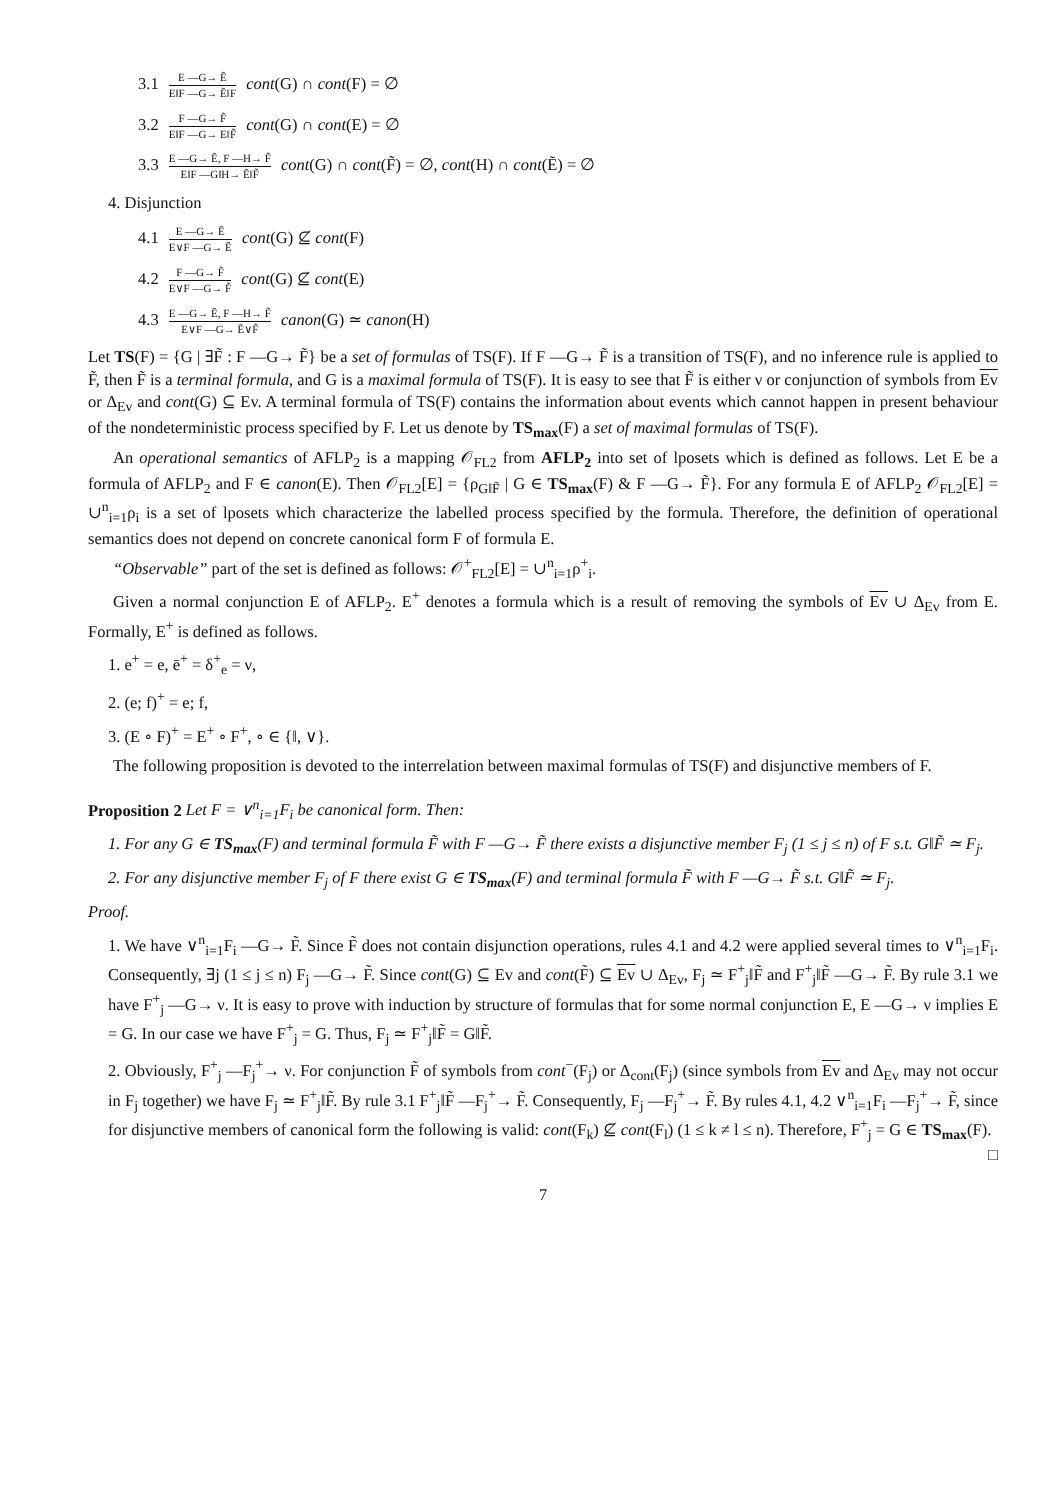3.1 E —G→ Ẽ E‖F —G→ Ẽ‖F cont(G) ∩ cont(F) = ∅
3.2 F —G→ F̃ E‖F —G→ E‖F̃ cont(G) ∩ cont(E) = ∅
3.3 E —G→ Ẽ, F —H→ F̃ E‖F —G‖H→ Ẽ‖F̃ cont(G) ∩ cont(F̃) = ∅, cont(H) ∩ cont(Ẽ) = ∅
4. Disjunction
4.1 E —G→ Ẽ E∨F —G→ Ẽ cont(G) ⊈ cont(F)
4.2 F —G→ F̃ E∨F —G→ F̃ cont(G) ⊈ cont(E)
4.3 E —G→ Ẽ, F —H→ F̃ E∨F —G→ Ẽ∨F̃ canon(G) ≃ canon(H)
Let TS(F) = {G | ∃F̃ : F —G→ F̃} be a set of formulas of TS(F). If F —G→ F̃ is a transition of TS(F), and no inference rule is applied to F̃, then F̃ is a terminal formula, and G is a maximal formula of TS(F). It is easy to see that F̃ is either ν or conjunction of symbols from Ev or Δ<sub>Ev</sub> and cont(G) ⊆ Ev. A terminal formula of TS(F) contains the information about events which cannot happen in present behaviour of the nondeterministic process specified by F. Let us denote by TS<sub>max</sub>(F) a set of maximal formulas of TS(F).
An operational semantics of AFLP<sub>2</sub> is a mapping 𝒪<sub>FL2</sub> from AFLP<sub>2</sub> into set of lposets which is defined as follows. Let E be a formula of AFLP<sub>2</sub> and F ∈ canon(E). Then 𝒪<sub>FL2</sub>[E] = {ρ<sub>G‖F̃</sub> | G ∈ TS<sub>max</sub>(F) & F —G→ F̃}. For any formula E of AFLP<sub>2</sub> 𝒪<sub>FL2</sub>[E] = ∪<sup>n</sup><sub>i=1</sub>ρ<sub>i</sub> is a set of lposets which characterize the labelled process specified by the formula. Therefore, the definition of operational semantics does not depend on concrete canonical form F of formula E.
“Observable” part of the set is defined as follows: 𝒪<sup>+</sup><sub>FL2</sub>[E] = ∪<sup>n</sup><sub>i=1</sub>ρ<sup>+</sup><sub>i</sub>.
Given a normal conjunction E of AFLP<sub>2</sub>. E<sup>+</sup> denotes a formula which is a result of removing the symbols of Ev ∪ Δ<sub>Ev</sub> from E. Formally, E<sup>+</sup> is defined as follows.
1. e<sup>+</sup> = e, ē<sup>+</sup> = δ<sup>+</sup><sub>e</sub> = ν,
2. (e; f)<sup>+</sup> = e; f,
3. (E ∘ F)<sup>+</sup> = E<sup>+</sup> ∘ F<sup>+</sup>, ∘ ∈ {‖, ∨}.
The following proposition is devoted to the interrelation between maximal formulas of TS(F) and disjunctive members of F.
Proposition 2 Let F = ∨<sup>n</sup><sub>i=1</sub>F<sub>i</sub> be canonical form. Then:
1. For any G ∈ TS<sub>max</sub>(F) and terminal formula F̃ with F —G→ F̃ there exists a disjunctive member F<sub>j</sub> (1 ≤ j ≤ n) of F s.t. G‖F̃ ≃ F<sub>j</sub>.
2. For any disjunctive member F<sub>j</sub> of F there exist G ∈ TS<sub>max</sub>(F) and terminal formula F̃ with F —G→ F̃ s.t. G‖F̃ ≃ F<sub>j</sub>.
Proof.
1. We have ∨<sup>n</sup><sub>i=1</sub>F<sub>i</sub> —G→ F̃. Since F̃ does not contain disjunction operations, rules 4.1 and 4.2 were applied several times to ∨<sup>n</sup><sub>i=1</sub>F<sub>i</sub>. Consequently, ∃j (1 ≤ j ≤ n) F<sub>j</sub> —G→ F̃. Since cont(G) ⊆ Ev and cont(F̃) ⊆ Ev ∪ Δ<sub>Ev</sub>, F<sub>j</sub> ≃ F<sup>+</sup><sub>j</sub>‖F̃ and F<sup>+</sup><sub>j</sub>‖F̃ —G→ F̃. By rule 3.1 we have F<sup>+</sup><sub>j</sub> —G→ ν. It is easy to prove with induction by structure of formulas that for some normal conjunction E, E —G→ ν implies E = G. In our case we have F<sup>+</sup><sub>j</sub> = G. Thus, F<sub>j</sub> ≃ F<sup>+</sup><sub>j</sub>‖F̃ = G‖F̃.
2. Obviously, F<sup>+</sup><sub>j</sub> —F<sub>j</sub><sup>+</sup>→ ν. For conjunction F̃ of symbols from cont<sup>−</sup>(F<sub>j</sub>) or Δ<sub>cont</sub>(F<sub>j</sub>) (since symbols from Ev and Δ<sub>Ev</sub> may not occur in F<sub>j</sub> together) we have F<sub>j</sub> ≃ F<sup>+</sup><sub>j</sub>‖F̃. By rule 3.1 F<sup>+</sup><sub>j</sub>‖F̃ —F<sub>j</sub><sup>+</sup>→ F̃. Consequently, F<sub>j</sub> —F<sub>j</sub><sup>+</sup>→ F̃. By rules 4.1, 4.2 ∨<sup>n</sup><sub>i=1</sub>F<sub>i</sub> —F<sub>j</sub><sup>+</sup>→ F̃, since for disjunctive members of canonical form the following is valid: cont(F<sub>k</sub>) ⊈ cont(F<sub>l</sub>) (1 ≤ k ≠ l ≤ n). Therefore, F<sup>+</sup><sub>j</sub> = G ∈ TS<sub>max</sub>(F). □
7